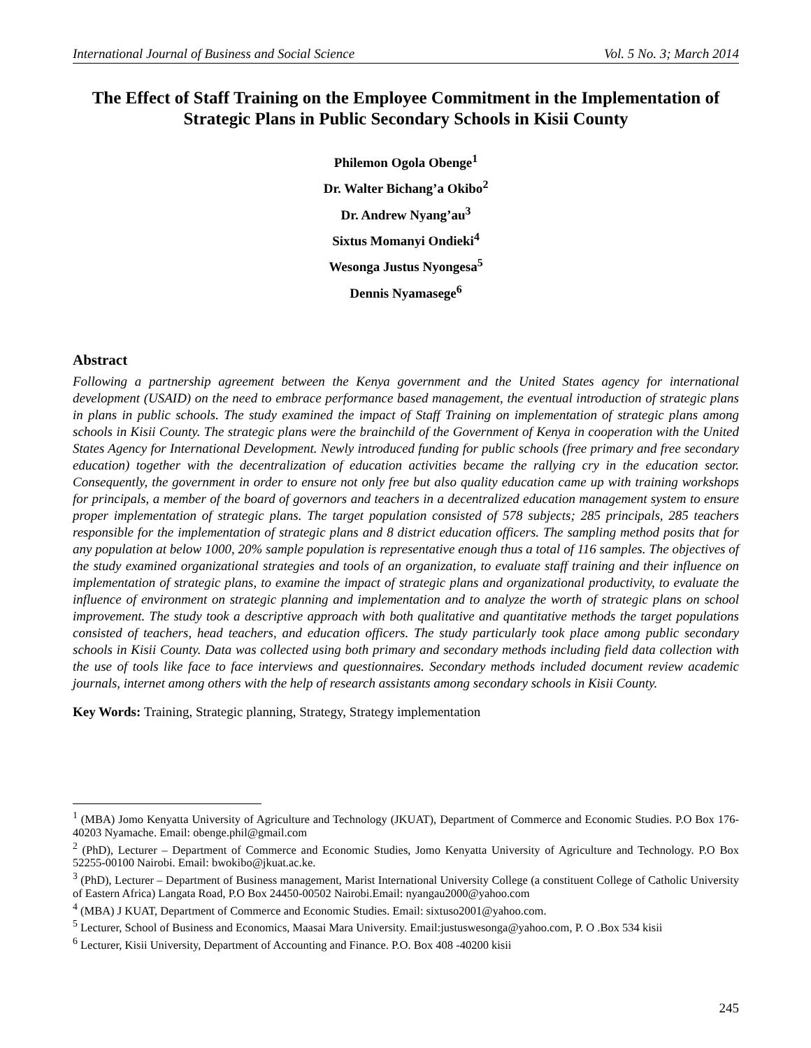International Journal of Business and Social Science Vol. 5 No. 3; March 2014
The Effect of Staff Training on the Employee Commitment in the Implementation of Strategic Plans in Public Secondary Schools in Kisii County
Philemon Ogola Obenge<sup>1</sup>
Dr. Walter Bichang’a Okibo<sup>2</sup>
Dr. Andrew Nyang’au<sup>3</sup>
Sixtus Momanyi Ondieki<sup>4</sup>
Wesonga Justus Nyongesa<sup>5</sup>
Dennis Nyamasege<sup>6</sup>
Abstract
Following a partnership agreement between the Kenya government and the United States agency for international development (USAID) on the need to embrace performance based management, the eventual introduction of strategic plans in plans in public schools. The study examined the impact of Staff Training on implementation of strategic plans among schools in Kisii County. The strategic plans were the brainchild of the Government of Kenya in cooperation with the United States Agency for International Development. Newly introduced funding for public schools (free primary and free secondary education) together with the decentralization of education activities became the rallying cry in the education sector. Consequently, the government in order to ensure not only free but also quality education came up with training workshops for principals, a member of the board of governors and teachers in a decentralized education management system to ensure proper implementation of strategic plans. The target population consisted of 578 subjects; 285 principals, 285 teachers responsible for the implementation of strategic plans and 8 district education officers. The sampling method posits that for any population at below 1000, 20% sample population is representative enough thus a total of 116 samples. The objectives of the study examined organizational strategies and tools of an organization, to evaluate staff training and their influence on implementation of strategic plans, to examine the impact of strategic plans and organizational productivity, to evaluate the influence of environment on strategic planning and implementation and to analyze the worth of strategic plans on school improvement. The study took a descriptive approach with both qualitative and quantitative methods the target populations consisted of teachers, head teachers, and education officers. The study particularly took place among public secondary schools in Kisii County. Data was collected using both primary and secondary methods including field data collection with the use of tools like face to face interviews and questionnaires. Secondary methods included document review academic journals, internet among others with the help of research assistants among secondary schools in Kisii County.
Key Words: Training, Strategic planning, Strategy, Strategy implementation
<sup>1</sup> (MBA) Jomo Kenyatta University of Agriculture and Technology (JKUAT), Department of Commerce and Economic Studies. P.O Box 176- 40203 Nyamache. Email: obenge.phil@gmail.com
<sup>2</sup> (PhD), Lecturer – Department of Commerce and Economic Studies, Jomo Kenyatta University of Agriculture and Technology. P.O Box 52255-00100 Nairobi. Email: bwokibo@jkuat.ac.ke.
<sup>3</sup> (PhD), Lecturer – Department of Business management, Marist International University College (a constituent College of Catholic University of Eastern Africa) Langata Road, P.O Box 24450-00502 Nairobi.Email: nyangau2000@yahoo.com
<sup>4</sup> (MBA) J KUAT, Department of Commerce and Economic Studies. Email: sixtuso2001@yahoo.com.
<sup>5</sup> Lecturer, School of Business and Economics, Maasai Mara University. Email:justuswesonga@yahoo.com, P. O .Box 534 kisii
<sup>6</sup> Lecturer, Kisii University, Department of Accounting and Finance. P.O. Box 408 -40200 kisii
245